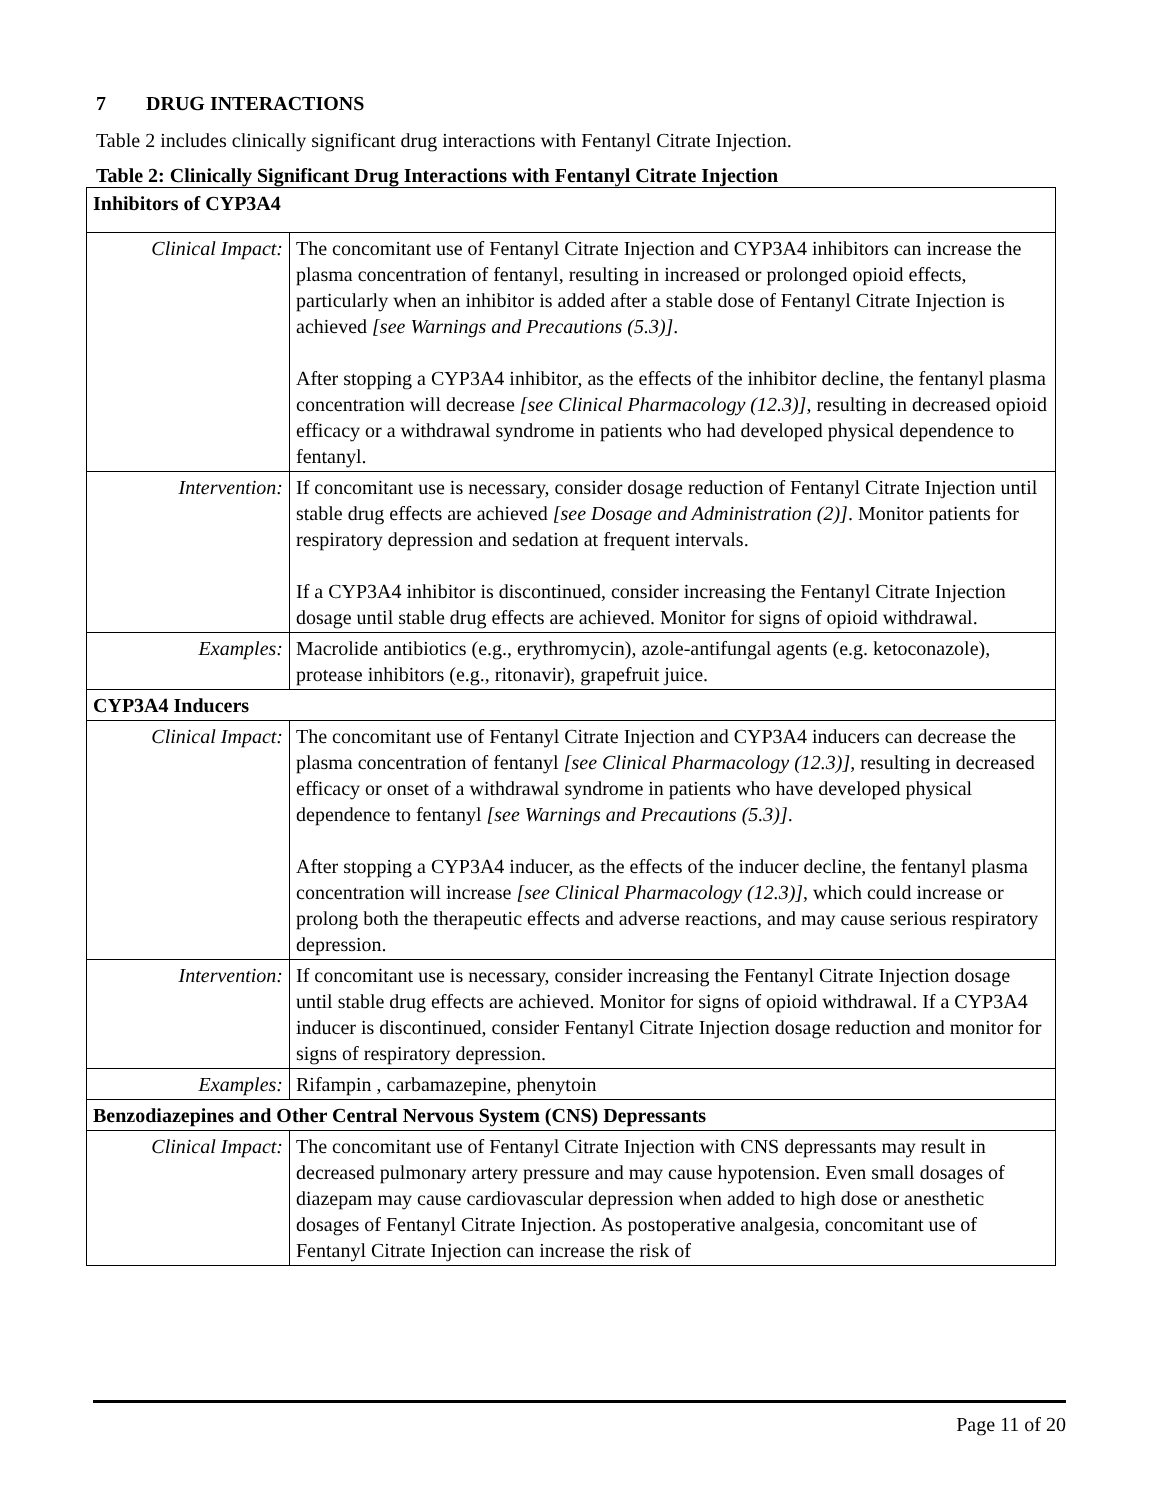7 DRUG INTERACTIONS
Table 2 includes clinically significant drug interactions with Fentanyl Citrate Injection.
Table 2: Clinically Significant Drug Interactions with Fentanyl Citrate Injection
| Inhibitors of CYP3A4 | |
| Clinical Impact: | The concomitant use of Fentanyl Citrate Injection and CYP3A4 inhibitors can increase the plasma concentration of fentanyl, resulting in increased or prolonged opioid effects, particularly when an inhibitor is added after a stable dose of Fentanyl Citrate Injection is achieved [see Warnings and Precautions (5.3)] . After stopping a CYP3A4 inhibitor, as the effects of the inhibitor decline, the fentanyl plasma concentration will decrease [see Clinical Pharmacology (12.3)], resulting in decreased opioid efficacy or a withdrawal syndrome in patients who had developed physical dependence to fentanyl. |
| Intervention: | If concomitant use is necessary, consider dosage reduction of Fentanyl Citrate Injection until stable drug effects are achieved [see Dosage and Administration (2)] . Monitor patients for respiratory depression and sedation at frequent intervals. If a CYP3A4 inhibitor is discontinued, consider increasing the Fentanyl Citrate Injection dosage until stable drug effects are achieved. Monitor for signs of opioid withdrawal. |
| Examples: | Macrolide antibiotics (e.g., erythromycin), azole-antifungal agents (e.g. ketoconazole), protease inhibitors (e.g., ritonavir), grapefruit juice. |
| CYP3A4 Inducers | |
| Clinical Impact: | The concomitant use of Fentanyl Citrate Injection and CYP3A4 inducers can decrease the plasma concentration of fentanyl [see Clinical Pharmacology (12.3)] , resulting in decreased efficacy or onset of a withdrawal syndrome in patients who have developed physical dependence to fentanyl [see Warnings and Precautions (5.3)] . After stopping a CYP3A4 inducer, as the effects of the inducer decline, the fentanyl plasma concentration will increase [see Clinical Pharmacology (12.3)] , which could increase or prolong both the therapeutic effects and adverse reactions, and may cause serious respiratory depression. |
| Intervention: | If concomitant use is necessary, consider increasing the Fentanyl Citrate Injection dosage until stable drug effects are achieved. Monitor for signs of opioid withdrawal. If a CYP3A4 inducer is discontinued, consider Fentanyl Citrate Injection dosage reduction and monitor for signs of respiratory depression. |
| Examples: | Rifampin , carbamazepine, phenytoin |
| Benzodiazepines and Other Central Nervous System (CNS) Depressants | |
| Clinical Impact: | The concomitant use of Fentanyl Citrate Injection with CNS depressants may result in decreased pulmonary artery pressure and may cause hypotension. Even small dosages of diazepam may cause cardiovascular depression when added to high dose or anesthetic dosages of Fentanyl Citrate Injection. As postoperative analgesia, concomitant use of Fentanyl Citrate Injection can increase the risk of |
Page 11 of 20